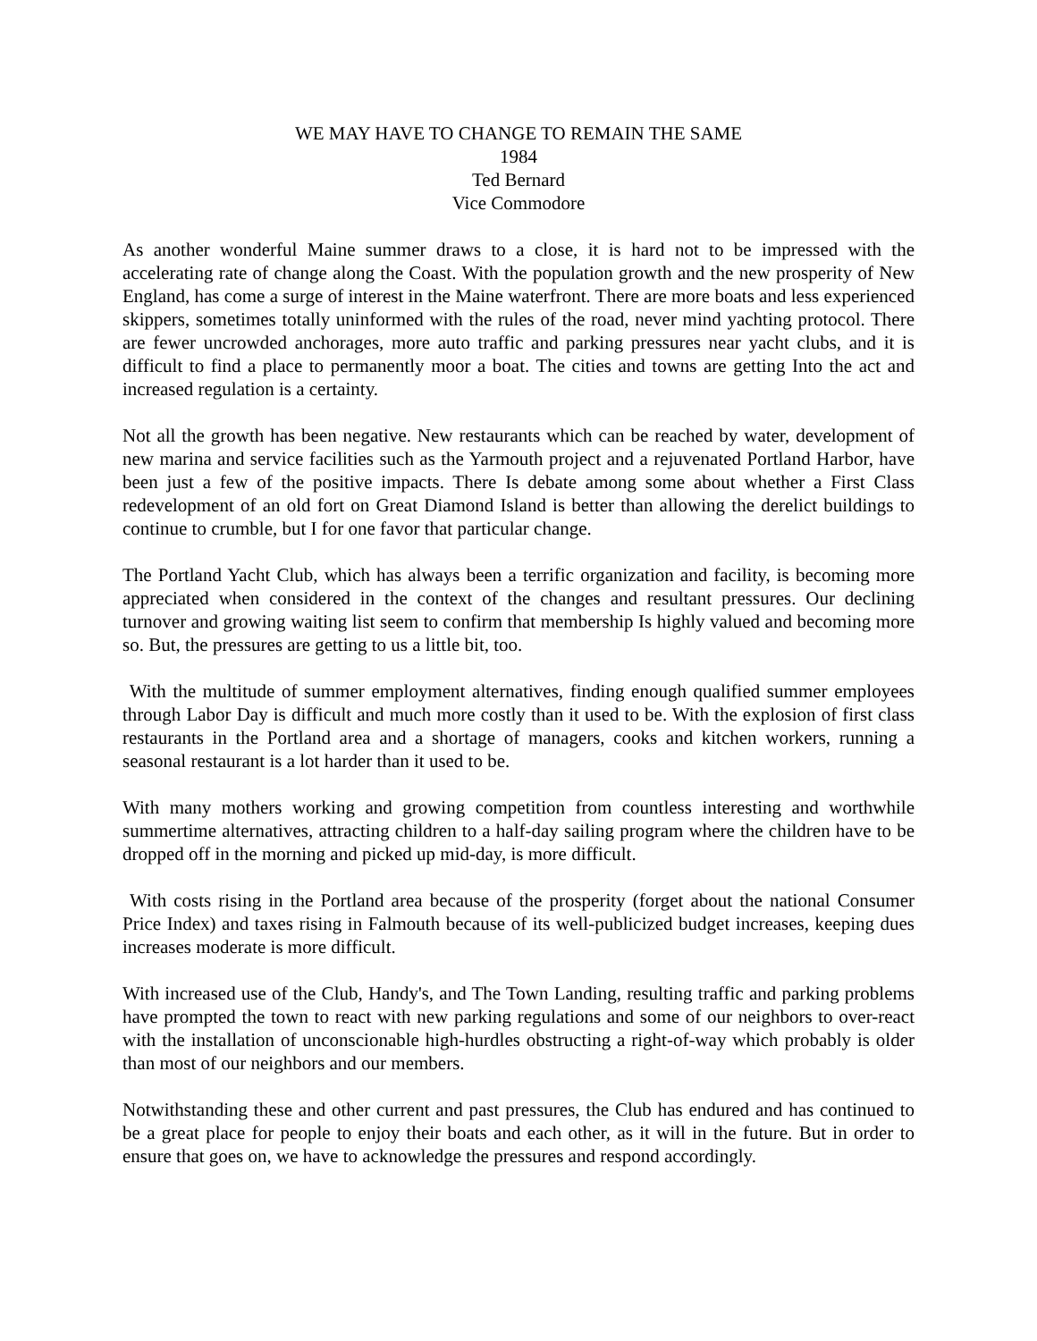WE MAY HAVE TO CHANGE TO REMAIN THE SAME
1984
Ted Bernard
Vice Commodore
As another wonderful Maine summer draws to a close, it is hard not to be impressed with the accelerating rate of change along the Coast. With the population growth and the new prosperity of New England, has come a surge of interest in the Maine waterfront. There are more boats and less experienced skippers, sometimes totally uninformed with the rules of the road, never mind yachting protocol. There are fewer uncrowded anchorages, more auto traffic and parking pressures near yacht clubs, and it is difficult to find a place to permanently moor a boat. The cities and towns are getting Into the act and increased regulation is a certainty.
Not all the growth has been negative. New restaurants which can be reached by water, development of new marina and service facilities such as the Yarmouth project and a rejuvenated Portland Harbor, have been just a few of the positive impacts. There Is debate among some about whether a First Class redevelopment of an old fort on Great Diamond Island is better than allowing the derelict buildings to continue to crumble, but I for one favor that particular change.
The Portland Yacht Club, which has always been a terrific organization and facility, is becoming more appreciated when considered in the context of the changes and resultant pressures. Our declining turnover and growing waiting list seem to confirm that membership Is highly valued and becoming more so. But, the pressures are getting to us a little bit, too.
With the multitude of summer employment alternatives, finding enough qualified summer employees through Labor Day is difficult and much more costly than it used to be. With the explosion of first class restaurants in the Portland area and a shortage of managers, cooks and kitchen workers, running a seasonal restaurant is a lot harder than it used to be.
With many mothers working and growing competition from countless interesting and worthwhile summertime alternatives, attracting children to a half-day sailing program where the children have to be dropped off in the morning and picked up mid-day, is more difficult.
With costs rising in the Portland area because of the prosperity (forget about the national Consumer Price Index) and taxes rising in Falmouth because of its well-publicized budget increases, keeping dues increases moderate is more difficult.
With increased use of the Club, Handy's, and The Town Landing, resulting traffic and parking problems have prompted the town to react with new parking regulations and some of our neighbors to over-react with the installation of unconscionable high-hurdles obstructing a right-of-way which probably is older than most of our neighbors and our members.
Notwithstanding these and other current and past pressures, the Club has endured and has continued to be a great place for people to enjoy their boats and each other, as it will in the future. But in order to ensure that goes on, we have to acknowledge the pressures and respond accordingly.